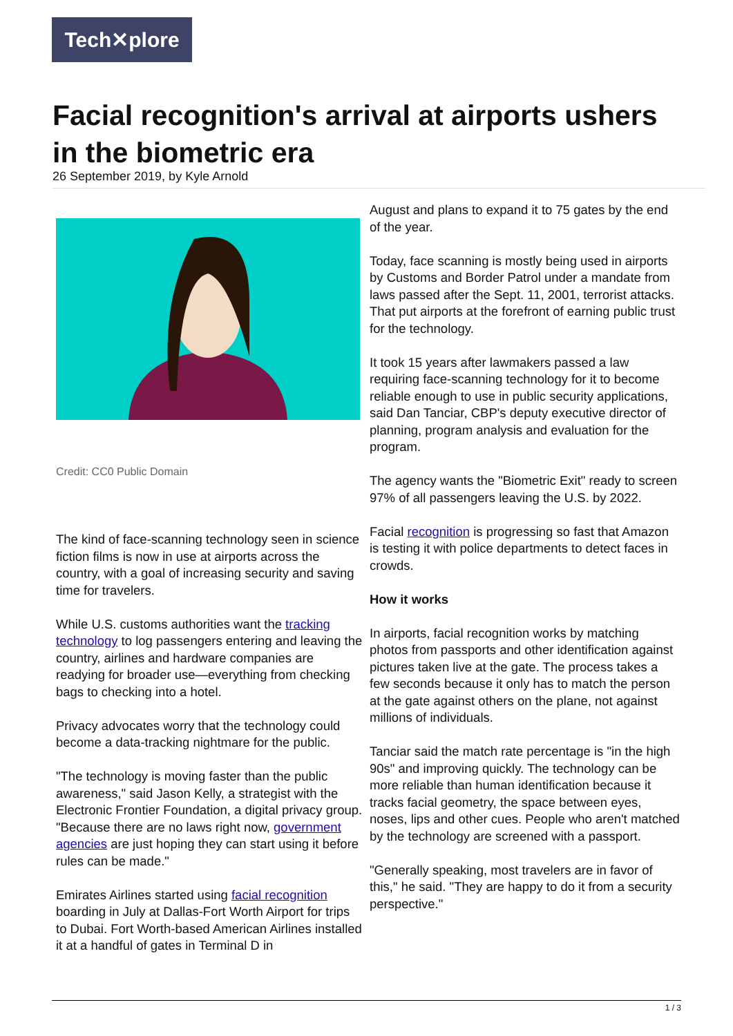Tech✕plore
Facial recognition's arrival at airports ushers in the biometric era
26 September 2019, by Kyle Arnold
Credit: CC0 Public Domain
The kind of face-scanning technology seen in science fiction films is now in use at airports across the country, with a goal of increasing security and saving time for travelers.
While U.S. customs authorities want the tracking technology to log passengers entering and leaving the country, airlines and hardware companies are readying for broader use—everything from checking bags to checking into a hotel.
Privacy advocates worry that the technology could become a data-tracking nightmare for the public.
"The technology is moving faster than the public awareness," said Jason Kelly, a strategist with the Electronic Frontier Foundation, a digital privacy group. "Because there are no laws right now, government agencies are just hoping they can start using it before rules can be made."
Emirates Airlines started using facial recognition boarding in July at Dallas-Fort Worth Airport for trips to Dubai. Fort Worth-based American Airlines installed it at a handful of gates in Terminal D in
August and plans to expand it to 75 gates by the end of the year.
Today, face scanning is mostly being used in airports by Customs and Border Patrol under a mandate from laws passed after the Sept. 11, 2001, terrorist attacks. That put airports at the forefront of earning public trust for the technology.
It took 15 years after lawmakers passed a law requiring face-scanning technology for it to become reliable enough to use in public security applications, said Dan Tanciar, CBP's deputy executive director of planning, program analysis and evaluation for the program.
The agency wants the "Biometric Exit" ready to screen 97% of all passengers leaving the U.S. by 2022.
Facial recognition is progressing so fast that Amazon is testing it with police departments to detect faces in crowds.
How it works
In airports, facial recognition works by matching photos from passports and other identification against pictures taken live at the gate. The process takes a few seconds because it only has to match the person at the gate against others on the plane, not against millions of individuals.
Tanciar said the match rate percentage is "in the high 90s" and improving quickly. The technology can be more reliable than human identification because it tracks facial geometry, the space between eyes, noses, lips and other cues. People who aren't matched by the technology are screened with a passport.
"Generally speaking, most travelers are in favor of this," he said. "They are happy to do it from a security perspective."
1 / 3